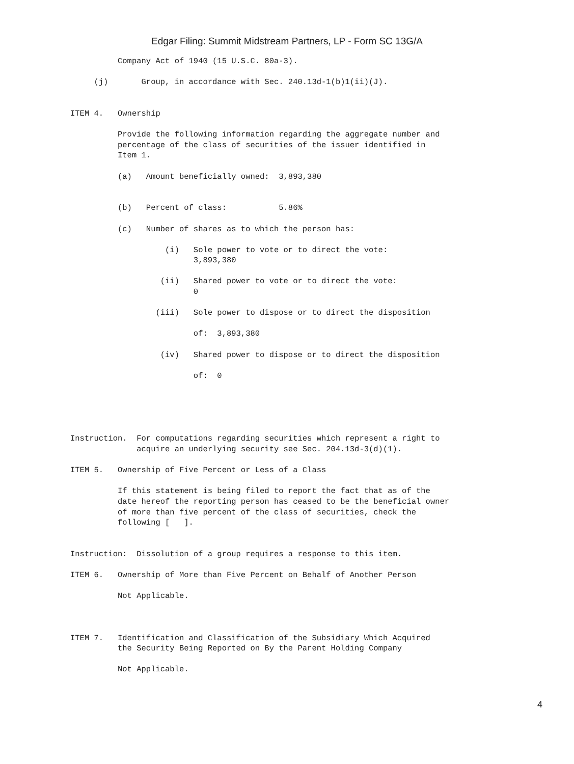Edgar Filing: Summit Midstream Partners, LP - Form SC 13G/A
          Company Act of 1940 (15 U.S.C. 80a-3).

     (j)       Group, in accordance with Sec. 240.13d-1(b)1(ii)(J).


ITEM 4.   Ownership

          Provide the following information regarding the aggregate number and
          percentage of the class of securities of the issuer identified in
          Item 1.

          (a)   Amount beneficially owned:  3,893,380


          (b)   Percent of class:           5.86%

          (c)   Number of shares as to which the person has:

                    (i)   Sole power to vote or to direct the vote:
                          3,893,380

                   (ii)   Shared power to vote or to direct the vote:
                          0

                  (iii)   Sole power to dispose or to direct the disposition

                          of:  3,893,380

                   (iv)   Shared power to dispose or to direct the disposition

                          of:  0





Instruction.  For computations regarding securities which represent a right to
              acquire an underlying security see Sec. 204.13d-3(d)(1).

ITEM 5.   Ownership of Five Percent or Less of a Class

          If this statement is being filed to report the fact that as of the
          date hereof the reporting person has ceased to be the beneficial owner
          of more than five percent of the class of securities, check the
          following [   ].


Instruction:  Dissolution of a group requires a response to this item.

ITEM 6.   Ownership of More than Five Percent on Behalf of Another Person

          Not Applicable.



ITEM 7.   Identification and Classification of the Subsidiary Which Acquired
          the Security Being Reported on By the Parent Holding Company

          Not Applicable.
4